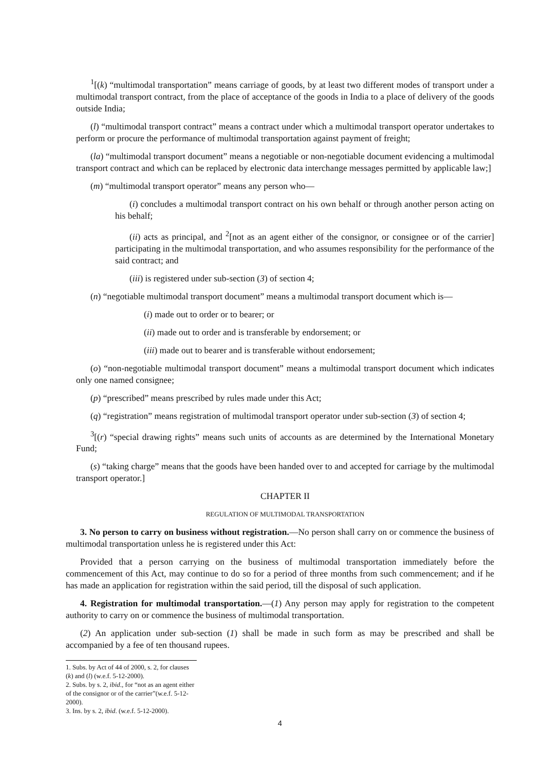<sup>1</sup> [(k) “multimodal transportation” means carriage of goods, by at least two different modes of transport under a multimodal transport contract, from the place of acceptance of the goods in India to a place of delivery of the goods outside India;
(l) “multimodal transport contract” means a contract under which a multimodal transport operator undertakes to perform or procure the performance of multimodal transportation against payment of freight;
(la) “multimodal transport document” means a negotiable or non-negotiable document evidencing a multimodal transport contract and which can be replaced by electronic data interchange messages permitted by applicable law;]
(m) “multimodal transport operator” means any person who—
(i) concludes a multimodal transport contract on his own behalf or through another person acting on his behalf;
(ii) acts as principal, and <sup>2</sup>[not as an agent either of the consignor, or consignee or of the carrier] participating in the multimodal transportation, and who assumes responsibility for the performance of the said contract; and
(iii) is registered under sub-section (3) of section 4;
(n) “negotiable multimodal transport document” means a multimodal transport document which is—
(i) made out to order or to bearer; or
(ii) made out to order and is transferable by endorsement; or
(iii) made out to bearer and is transferable without endorsement;
(o) “non-negotiable multimodal transport document” means a multimodal transport document which indicates only one named consignee;
(p) “prescribed” means prescribed by rules made under this Act;
(q) “registration” means registration of multimodal transport operator under sub-section (3) of section 4;
<sup>3</sup> [(r) “special drawing rights” means such units of accounts as are determined by the International Monetary Fund;
(s) “taking charge” means that the goods have been handed over to and accepted for carriage by the multimodal transport operator.]
CHAPTER II
REGULATION OF MULTIMODAL TRANSPORTATION
3. No person to carry on business without registration.—No person shall carry on or commence the business of multimodal transportation unless he is registered under this Act:
Provided that a person carrying on the business of multimodal transportation immediately before the commencement of this Act, may continue to do so for a period of three months from such commencement; and if he has made an application for registration within the said period, till the disposal of such application.
4. Registration for multimodal transportation.—(1) Any person may apply for registration to the competent authority to carry on or commence the business of multimodal transportation.
(2) An application under sub-section (1) shall be made in such form as may be prescribed and shall be accompanied by a fee of ten thousand rupees.
1. Subs. by Act of 44 of 2000, s. 2, for clauses (k) and (l) (w.e.f. 5-12-2000).
2. Subs. by s. 2, ibid., for “not as an agent either of the consignor or of the carrier”(w.e.f. 5-12-2000).
3. Ins. by s. 2, ibid. (w.e.f. 5-12-2000).
4